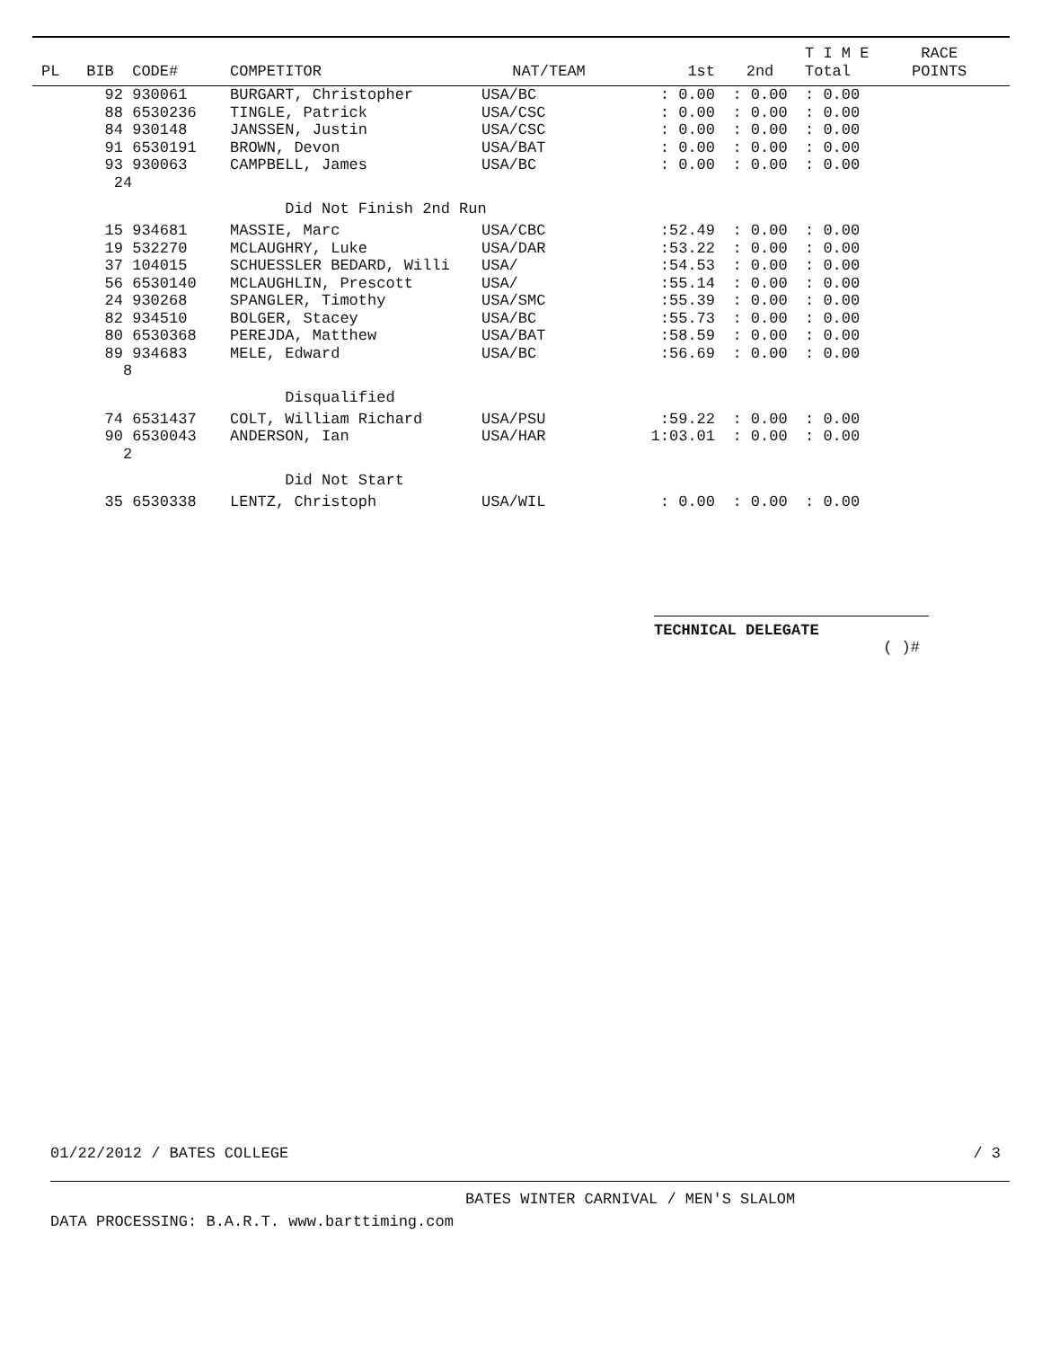| | | | | | | T I M E | | RACE |
| --- | --- | --- | --- | --- | --- | --- | --- | --- |
| PL | BIB CODE# | COMPETITOR | NAT/TEAM | 1st | 2nd | Total | | POINTS |
| | 92 930061 | BURGART, Christopher | USA/BC | : 0.00 | : 0.00 | : 0.00 | | |
| | 88 6530236 | TINGLE, Patrick | USA/CSC | : 0.00 | : 0.00 | : 0.00 | | |
| | 84 930148 | JANSSEN, Justin | USA/CSC | : 0.00 | : 0.00 | : 0.00 | | |
| | 91 6530191 | BROWN, Devon | USA/BAT | : 0.00 | : 0.00 | : 0.00 | | |
| | 93 930063 | CAMPBELL, James | USA/BC | : 0.00 | : 0.00 | : 0.00 | | |
| | 24 | | | | | | | |
| | | Did Not Finish 2nd Run | | | | | | |
| | 15 934681 | MASSIE, Marc | USA/CBC | :52.49 | : 0.00 | : 0.00 | | |
| | 19 532270 | MCLAUGHRY, Luke | USA/DAR | :53.22 | : 0.00 | : 0.00 | | |
| | 37 104015 | SCHUESSLER BEDARD, Willi | USA/ | :54.53 | : 0.00 | : 0.00 | | |
| | 56 6530140 | MCLAUGHLIN, Prescott | USA/ | :55.14 | : 0.00 | : 0.00 | | |
| | 24 930268 | SPANGLER, Timothy | USA/SMC | :55.39 | : 0.00 | : 0.00 | | |
| | 82 934510 | BOLGER, Stacey | USA/BC | :55.73 | : 0.00 | : 0.00 | | |
| | 80 6530368 | PEREJDA, Matthew | USA/BAT | :58.59 | : 0.00 | : 0.00 | | |
| | 89 934683 | MELE, Edward | USA/BC | :56.69 | : 0.00 | : 0.00 | | |
| | 8 | | | | | | | |
| | | Disqualified | | | | | | |
| | 74 6531437 | COLT, William Richard | USA/PSU | :59.22 | : 0.00 | : 0.00 | | |
| | 90 6530043 | ANDERSON, Ian | USA/HAR | 1:03.01 | : 0.00 | : 0.00 | | |
| | 2 | | | | | | | |
| | | Did Not Start | | | | | | |
| | 35 6530338 | LENTZ, Christoph | USA/WIL | : 0.00 | : 0.00 | : 0.00 | | |
TECHNICAL DELEGATE
( )#
01/22/2012 / BATES COLLEGE / 3
BATES WINTER CARNIVAL / MEN'S SLALOM
DATA PROCESSING: B.A.R.T. www.barttiming.com